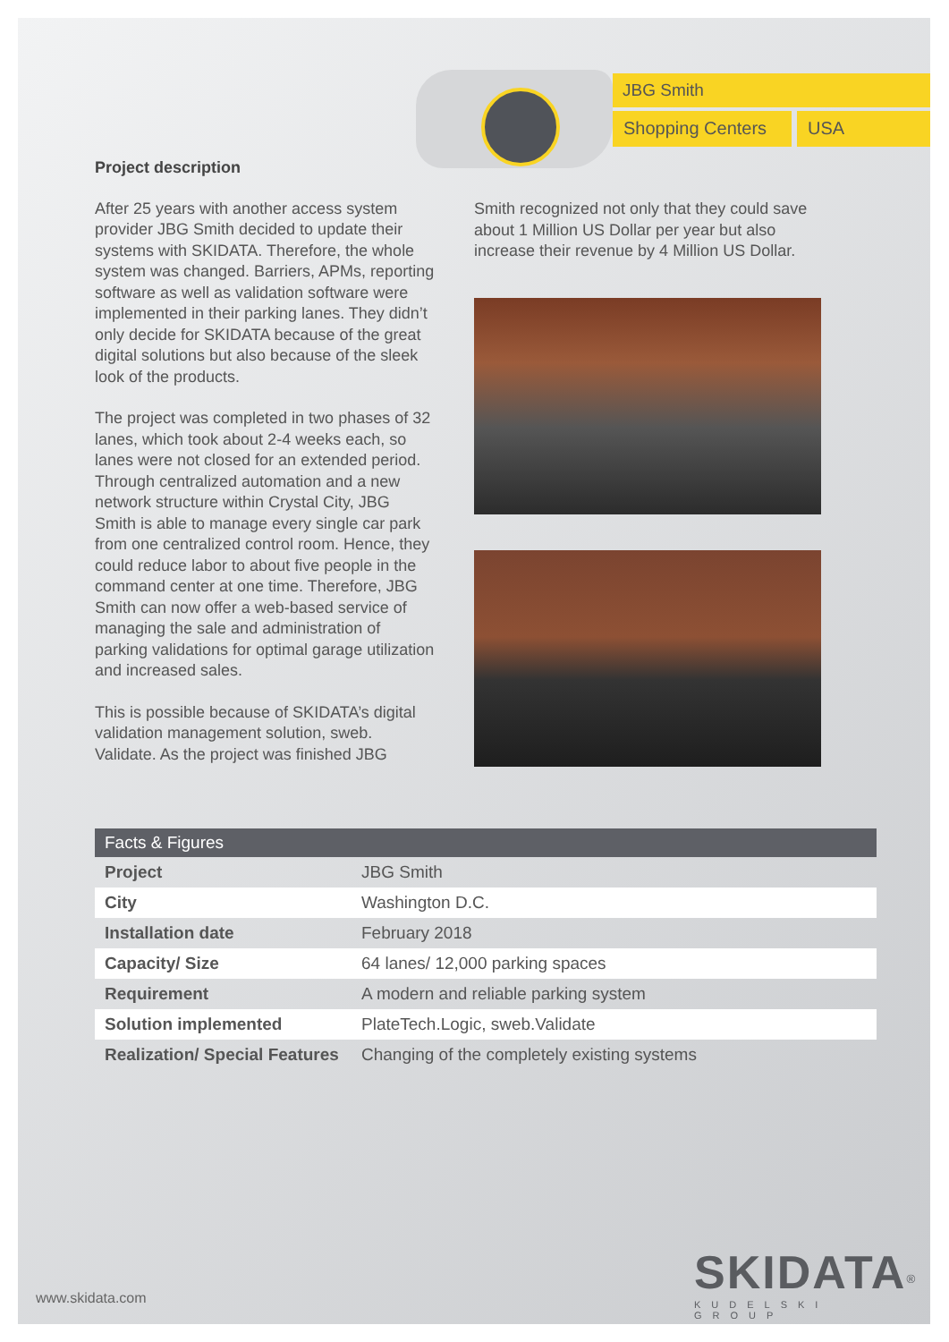JBG Smith
Shopping Centers
USA
Project description
After 25 years with another access system provider JBG Smith decided to update their systems with SKIDATA. Therefore, the whole system was changed. Barriers, APMs, reporting software as well as validation software were implemented in their parking lanes. They didn’t only decide for SKIDATA because of the great digital solutions but also because of the sleek look of the products.
The project was completed in two phases of 32 lanes, which took about 2-4 weeks each, so lanes were not closed for an extended period. Through centralized automation and a new network structure within Crystal City, JBG Smith is able to manage every single car park from one centralized control room. Hence, they could reduce labor to about five people in the command center at one time. Therefore, JBG Smith can now offer a web-based service of managing the sale and administration of parking validations for optimal garage utilization and increased sales.
This is possible because of SKIDATA’s digital validation management solution, sweb. Validate. As the project was finished JBG
Smith recognized not only that they could save about 1 Million US Dollar per year but also increase their revenue by 4 Million US Dollar.
| Facts & Figures | |
| --- | --- |
| Project | JBG Smith |
| City | Washington D.C. |
| Installation date | February 2018 |
| Capacity/ Size | 64 lanes/ 12,000 parking spaces |
| Requirement | A modern and reliable parking system |
| Solution implemented | PlateTech.Logic, sweb.Validate |
| Realization/ Special Features | Changing of the completely existing systems |
www.skidata.com
SKIDATA<sup>®</sup>
KUDELSKI GROUP